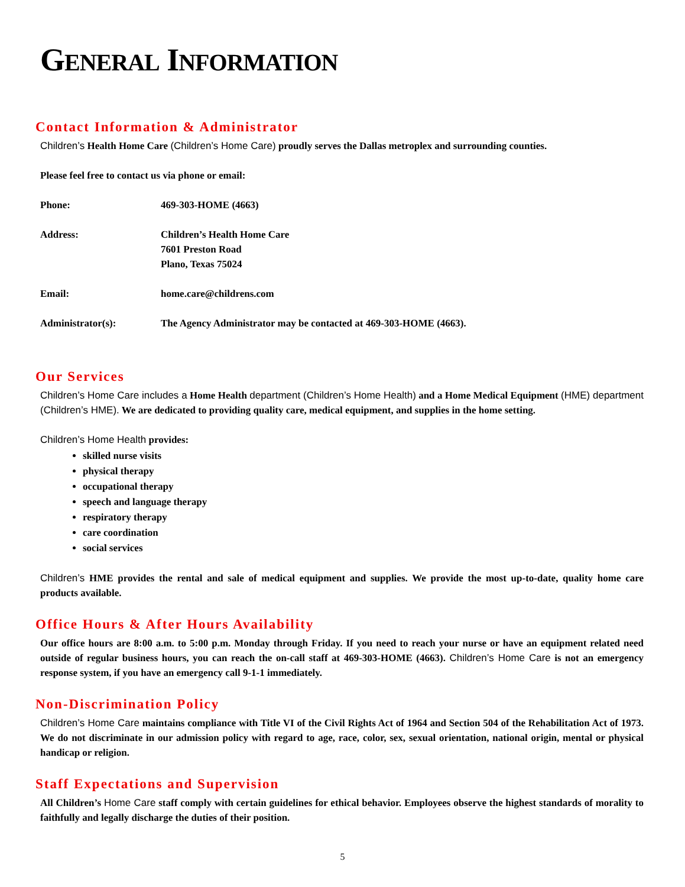GENERAL INFORMATION
Contact Information & Administrator
Children’s Health Home Care (Children’s Home Care) proudly serves the Dallas metroplex and surrounding counties.
Please feel free to contact us via phone or email:
Phone: 469-303-HOME (4663)
Address: Children’s Health Home Care
7601 Preston Road
Plano, Texas 75024
Email: home.care@childrens.com
Administrator(s): The Agency Administrator may be contacted at 469-303-HOME (4663).
Our Services
Children’s Home Care includes a Home Health department (Children’s Home Health) and a Home Medical Equipment (HME) department (Children’s HME). We are dedicated to providing quality care, medical equipment, and supplies in the home setting.
Children’s Home Health provides:
skilled nurse visits
physical therapy
occupational therapy
speech and language therapy
respiratory therapy
care coordination
social services
Children’s HME provides the rental and sale of medical equipment and supplies. We provide the most up-to-date, quality home care products available.
Office Hours & After Hours Availability
Our office hours are 8:00 a.m. to 5:00 p.m. Monday through Friday. If you need to reach your nurse or have an equipment related need outside of regular business hours, you can reach the on-call staff at 469-303-HOME (4663). Children’s Home Care is not an emergency response system, if you have an emergency call 9-1-1 immediately.
Non-Discrimination Policy
Children’s Home Care maintains compliance with Title VI of the Civil Rights Act of 1964 and Section 504 of the Rehabilitation Act of 1973. We do not discriminate in our admission policy with regard to age, race, color, sex, sexual orientation, national origin, mental or physical handicap or religion.
Staff Expectations and Supervision
All Children’s Home Care staff comply with certain guidelines for ethical behavior. Employees observe the highest standards of morality to faithfully and legally discharge the duties of their position.
5